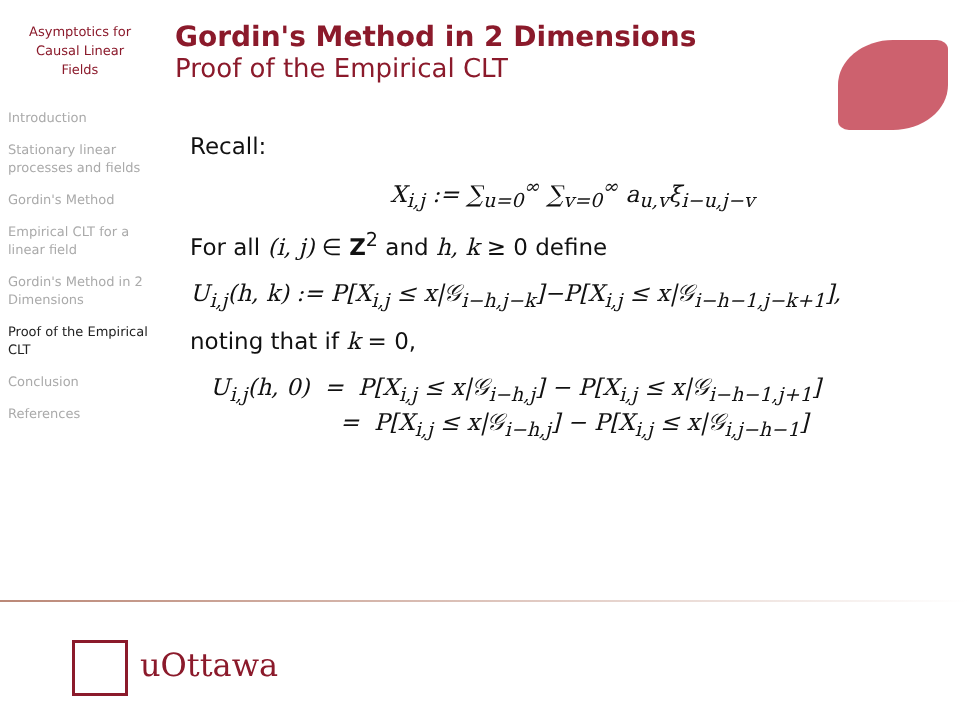Asymptotics for
Causal Linear
Fields
Introduction
Stationary linear processes and fields
Gordin's Method
Empirical CLT for a linear field
Gordin's Method in 2 Dimensions
Proof of the Empirical CLT
Conclusion
References
Gordin's Method in 2 Dimensions
Proof of the Empirical CLT
Recall:
X<sub>i,j</sub> := ∑<sub>u=0</sub><sup>∞</sup> ∑<sub>v=0</sub><sup>∞</sup> a<sub>u,v</sub>ξ<sub>i−u,j−v</sub>
For all (i, j) ∈ Z<sup>2</sup> and h, k ≥ 0 define
U<sub>i,j</sub>(h, k) := P[X<sub>i,j</sub> ≤ x|𝒢<sub>i−h,j−k</sub>]−P[X<sub>i,j</sub> ≤ x|𝒢<sub>i−h−1,j−k+1</sub>],
noting that if k = 0,
U<sub>i,j</sub>(h, 0) = P[X<sub>i,j</sub> ≤ x|𝒢<sub>i−h,j</sub>] − P[X<sub>i,j</sub> ≤ x|𝒢<sub>i−h−1,j+1</sub>]
= P[X<sub>i,j</sub> ≤ x|𝒢<sub>i−h,j</sub>] − P[X<sub>i,j</sub> ≤ x|𝒢<sub>i,j−h−1</sub>]
uOttawa